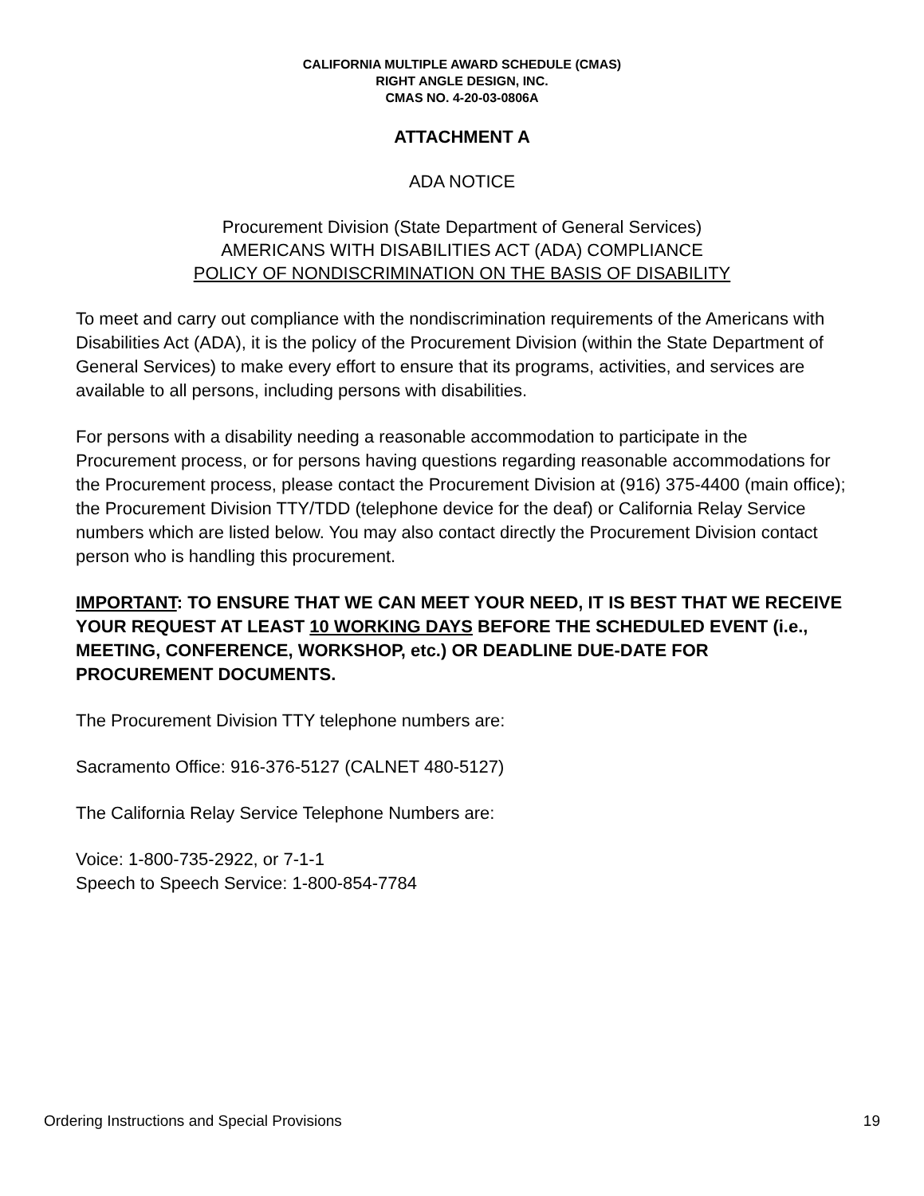CALIFORNIA MULTIPLE AWARD SCHEDULE (CMAS)
RIGHT ANGLE DESIGN, INC.
CMAS NO. 4-20-03-0806A
ATTACHMENT A
ADA NOTICE
Procurement Division (State Department of General Services)
AMERICANS WITH DISABILITIES ACT (ADA) COMPLIANCE
POLICY OF NONDISCRIMINATION ON THE BASIS OF DISABILITY
To meet and carry out compliance with the nondiscrimination requirements of the Americans with Disabilities Act (ADA), it is the policy of the Procurement Division (within the State Department of General Services) to make every effort to ensure that its programs, activities, and services are available to all persons, including persons with disabilities.
For persons with a disability needing a reasonable accommodation to participate in the Procurement process, or for persons having questions regarding reasonable accommodations for the Procurement process, please contact the Procurement Division at (916) 375-4400 (main office); the Procurement Division TTY/TDD (telephone device for the deaf) or California Relay Service numbers which are listed below. You may also contact directly the Procurement Division contact person who is handling this procurement.
IMPORTANT: TO ENSURE THAT WE CAN MEET YOUR NEED, IT IS BEST THAT WE RECEIVE YOUR REQUEST AT LEAST 10 WORKING DAYS BEFORE THE SCHEDULED EVENT (i.e., MEETING, CONFERENCE, WORKSHOP, etc.) OR DEADLINE DUE-DATE FOR PROCUREMENT DOCUMENTS.
The Procurement Division TTY telephone numbers are:
Sacramento Office: 916-376-5127 (CALNET 480-5127)
The California Relay Service Telephone Numbers are:
Voice: 1-800-735-2922, or 7-1-1
Speech to Speech Service: 1-800-854-7784
Ordering Instructions and Special Provisions 19